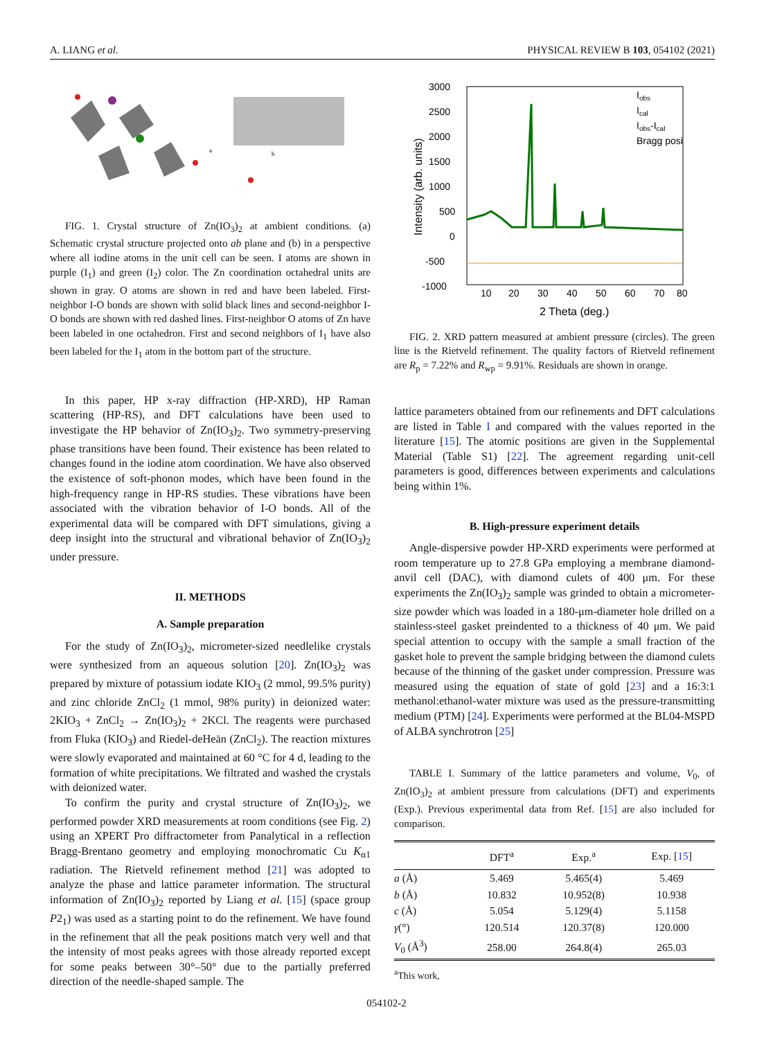A. LIANG et al. PHYSICAL REVIEW B 103, 054102 (2021)
a
b
FIG. 1. Crystal structure of Zn(IO<sub>3</sub>)<sub>2</sub> at ambient conditions. (a) Schematic crystal structure projected onto ab plane and (b) in a perspective where all iodine atoms in the unit cell can be seen. I atoms are shown in purple (I<sub>1</sub>) and green (I<sub>2</sub>) color. The Zn coordination octahedral units are shown in gray. O atoms are shown in red and have been labeled. First-neighbor I-O bonds are shown with solid black lines and second-neighbor I-O bonds are shown with red dashed lines. First-neighbor O atoms of Zn have been labeled in one octahedron. First and second neighbors of I<sub>1</sub> have also been labeled for the I<sub>1</sub> atom in the bottom part of the structure.
In this paper, HP x-ray diffraction (HP-XRD), HP Raman scattering (HP-RS), and DFT calculations have been used to investigate the HP behavior of Zn(IO<sub>3</sub>)<sub>2</sub>. Two symmetry-preserving phase transitions have been found. Their existence has been related to changes found in the iodine atom coordination. We have also observed the existence of soft-phonon modes, which have been found in the high-frequency range in HP-RS studies. These vibrations have been associated with the vibration behavior of I-O bonds. All of the experimental data will be compared with DFT simulations, giving a deep insight into the structural and vibrational behavior of Zn(IO<sub>3</sub>)<sub>2</sub> under pressure.
II. METHODS
A. Sample preparation
For the study of Zn(IO<sub>3</sub>)<sub>2</sub>, micrometer-sized needlelike crystals were synthesized from an aqueous solution [20]. Zn(IO<sub>3</sub>)<sub>2</sub> was prepared by mixture of potassium iodate KIO<sub>3</sub> (2 mmol, 99.5% purity) and zinc chloride ZnCl<sub>2</sub> (1 mmol, 98% purity) in deionized water: 2KIO<sub>3</sub> + ZnCl<sub>2</sub> → Zn(IO<sub>3</sub>)<sub>2</sub> + 2KCl. The reagents were purchased from Fluka (KIO<sub>3</sub>) and Riedel-deHeän (ZnCl<sub>2</sub>). The reaction mixtures were slowly evaporated and maintained at 60 °C for 4 d, leading to the formation of white precipitations. We filtrated and washed the crystals with deionized water.
To confirm the purity and crystal structure of Zn(IO<sub>3</sub>)<sub>2</sub>, we performed powder XRD measurements at room conditions (see Fig. 2) using an XPERT Pro diffractometer from Panalytical in a reflection Bragg-Brentano geometry and employing monochromatic Cu K<sub>α1</sub> radiation. The Rietveld refinement method [21] was adopted to analyze the phase and lattice parameter information. The structural information of Zn(IO<sub>3</sub>)<sub>2</sub> reported by Liang et al. [15] (space group P2<sub>1</sub>) was used as a starting point to do the refinement. We have found in the refinement that all the peak positions match very well and that the intensity of most peaks agrees with those already reported except for some peaks between 30°–50° due to the partially preferred direction of the needle-shaped sample. The
3000
2500
2000
1500
1000
500
0
-500
-1000
10
20
30
40
50
60
70
80
2 Theta (deg.)
Intensity (arb. units)
Iobs
Ical
Iobs-Ical
Bragg posi
FIG. 2. XRD pattern measured at ambient pressure (circles). The green line is the Rietveld refinement. The quality factors of Rietveld refinement are R<sub>p</sub> = 7.22% and R<sub>wp</sub> = 9.91%. Residuals are shown in orange.
lattice parameters obtained from our refinements and DFT calculations are listed in Table I and compared with the values reported in the literature [15]. The atomic positions are given in the Supplemental Material (Table S1) [22]. The agreement regarding unit-cell parameters is good, differences between experiments and calculations being within 1%.
B. High-pressure experiment details
Angle-dispersive powder HP-XRD experiments were performed at room temperature up to 27.8 GPa employing a membrane diamond-anvil cell (DAC), with diamond culets of 400 μm. For these experiments the Zn(IO<sub>3</sub>)<sub>2</sub> sample was grinded to obtain a micrometer-size powder which was loaded in a 180-μm-diameter hole drilled on a stainless-steel gasket preindented to a thickness of 40 μm. We paid special attention to occupy with the sample a small fraction of the gasket hole to prevent the sample bridging between the diamond culets because of the thinning of the gasket under compression. Pressure was measured using the equation of state of gold [23] and a 16:3:1 methanol:ethanol-water mixture was used as the pressure-transmitting medium (PTM) [24]. Experiments were performed at the BL04-MSPD of ALBA synchrotron [25]
TABLE I. Summary of the lattice parameters and volume, V<sub>0</sub>, of Zn(IO<sub>3</sub>)<sub>2</sub> at ambient pressure from calculations (DFT) and experiments (Exp.). Previous experimental data from Ref. [15] are also included for comparison.
| | DFT<sup>a</sup> | Exp.<sup>a</sup> | Exp. [ 15 ] |
| --- | --- | --- | --- |
| a (Å) | 5.469 | 5.465(4) | 5.469 |
| b (Å) | 10.832 | 10.952(8) | 10.938 |
| c (Å) | 5.054 | 5.129(4) | 5.1158 |
| γ (°) | 120.514 | 120.37(8) | 120.000 |
| V<sub>0</sub> (Å<sup>3</sup>) | 258.00 | 264.8(4) | 265.03 |
<sup>a</sup> This work,
054102-2